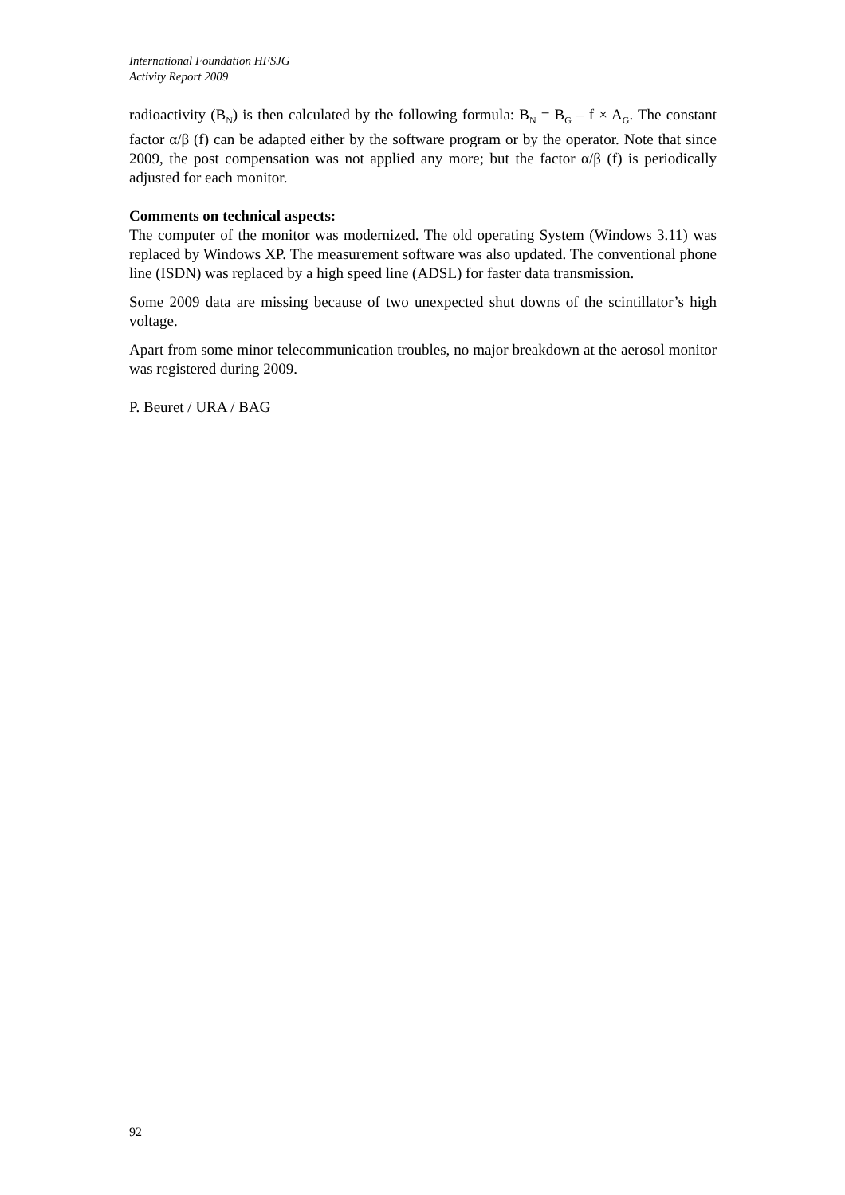International Foundation HFSJG
Activity Report 2009
radioactivity (B<sub>N</sub>) is then calculated by the following formula: B<sub>N</sub> = B<sub>G</sub> – f × A<sub>G</sub>. The constant factor α/β (f) can be adapted either by the software program or by the operator. Note that since 2009, the post compensation was not applied any more; but the factor α/β (f) is periodically adjusted for each monitor.
Comments on technical aspects:
The computer of the monitor was modernized. The old operating System (Windows 3.11) was replaced by Windows XP. The measurement software was also updated. The conventional phone line (ISDN) was replaced by a high speed line (ADSL) for faster data transmission.
Some 2009 data are missing because of two unexpected shut downs of the scintillator’s high voltage.
Apart from some minor telecommunication troubles, no major breakdown at the aerosol monitor was registered during 2009.
P. Beuret / URA / BAG
92